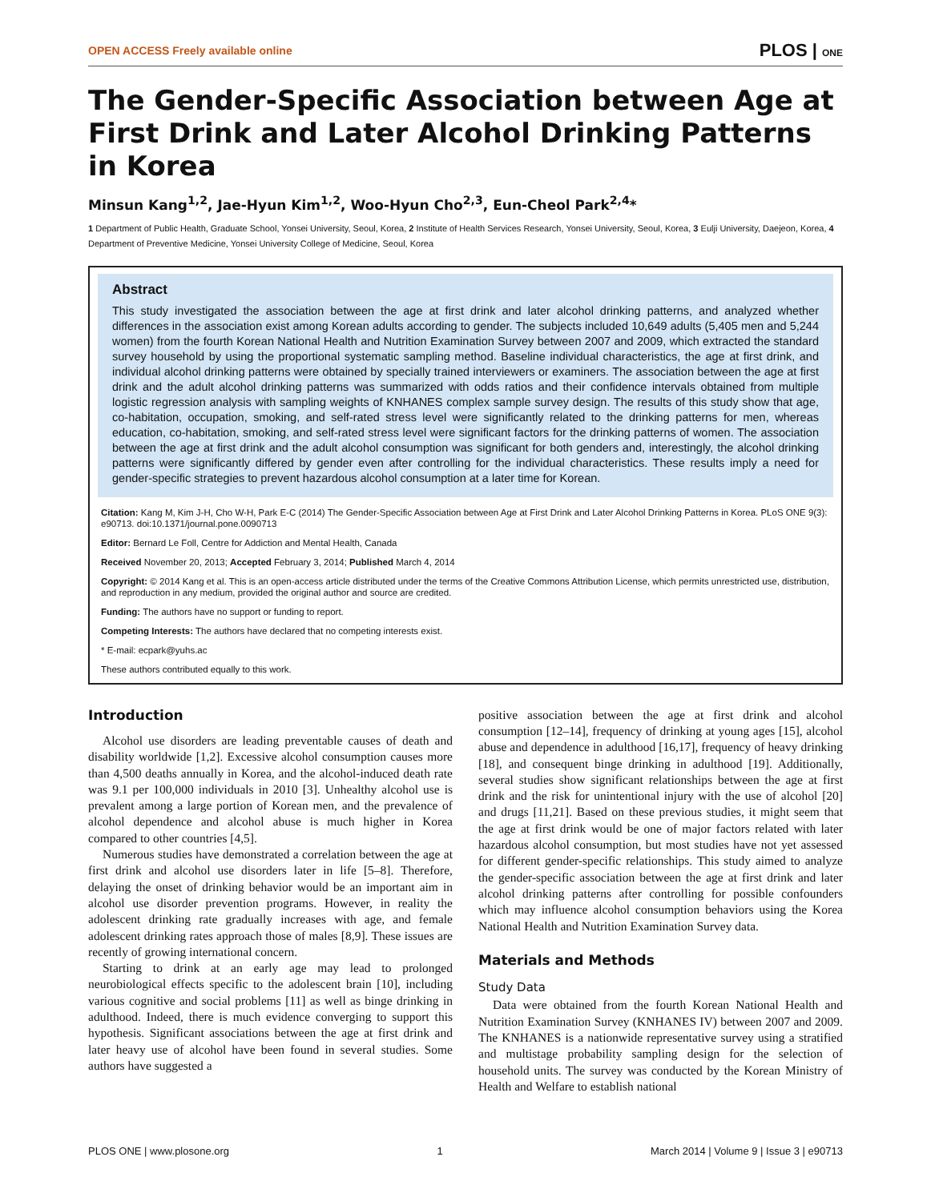OPEN ACCESS Freely available online PLOS | ONE
The Gender-Specific Association between Age at First Drink and Later Alcohol Drinking Patterns in Korea
Minsun Kang<sup>1,2</sup>, Jae-Hyun Kim<sup>1,2</sup>, Woo-Hyun Cho<sup>2,3</sup>, Eun-Cheol Park<sup>2,4</sup>*
1 Department of Public Health, Graduate School, Yonsei University, Seoul, Korea, 2 Institute of Health Services Research, Yonsei University, Seoul, Korea, 3 Eulji University, Daejeon, Korea, 4 Department of Preventive Medicine, Yonsei University College of Medicine, Seoul, Korea
Abstract
This study investigated the association between the age at first drink and later alcohol drinking patterns, and analyzed whether differences in the association exist among Korean adults according to gender. The subjects included 10,649 adults (5,405 men and 5,244 women) from the fourth Korean National Health and Nutrition Examination Survey between 2007 and 2009, which extracted the standard survey household by using the proportional systematic sampling method. Baseline individual characteristics, the age at first drink, and individual alcohol drinking patterns were obtained by specially trained interviewers or examiners. The association between the age at first drink and the adult alcohol drinking patterns was summarized with odds ratios and their confidence intervals obtained from multiple logistic regression analysis with sampling weights of KNHANES complex sample survey design. The results of this study show that age, co-habitation, occupation, smoking, and self-rated stress level were significantly related to the drinking patterns for men, whereas education, co-habitation, smoking, and self-rated stress level were significant factors for the drinking patterns of women. The association between the age at first drink and the adult alcohol consumption was significant for both genders and, interestingly, the alcohol drinking patterns were significantly differed by gender even after controlling for the individual characteristics. These results imply a need for gender-specific strategies to prevent hazardous alcohol consumption at a later time for Korean.
Citation: Kang M, Kim J-H, Cho W-H, Park E-C (2014) The Gender-Specific Association between Age at First Drink and Later Alcohol Drinking Patterns in Korea. PLoS ONE 9(3): e90713. doi:10.1371/journal.pone.0090713
Editor: Bernard Le Foll, Centre for Addiction and Mental Health, Canada
Received November 20, 2013; Accepted February 3, 2014; Published March 4, 2014
Copyright: © 2014 Kang et al. This is an open-access article distributed under the terms of the Creative Commons Attribution License, which permits unrestricted use, distribution, and reproduction in any medium, provided the original author and source are credited.
Funding: The authors have no support or funding to report.
Competing Interests: The authors have declared that no competing interests exist.
* E-mail: ecpark@yuhs.ac
These authors contributed equally to this work.
Introduction
Alcohol use disorders are leading preventable causes of death and disability worldwide [1,2]. Excessive alcohol consumption causes more than 4,500 deaths annually in Korea, and the alcohol-induced death rate was 9.1 per 100,000 individuals in 2010 [3]. Unhealthy alcohol use is prevalent among a large portion of Korean men, and the prevalence of alcohol dependence and alcohol abuse is much higher in Korea compared to other countries [4,5].
Numerous studies have demonstrated a correlation between the age at first drink and alcohol use disorders later in life [5–8]. Therefore, delaying the onset of drinking behavior would be an important aim in alcohol use disorder prevention programs. However, in reality the adolescent drinking rate gradually increases with age, and female adolescent drinking rates approach those of males [8,9]. These issues are recently of growing international concern.
Starting to drink at an early age may lead to prolonged neurobiological effects specific to the adolescent brain [10], including various cognitive and social problems [11] as well as binge drinking in adulthood. Indeed, there is much evidence converging to support this hypothesis. Significant associations between the age at first drink and later heavy use of alcohol have been found in several studies. Some authors have suggested a
positive association between the age at first drink and alcohol consumption [12–14], frequency of drinking at young ages [15], alcohol abuse and dependence in adulthood [16,17], frequency of heavy drinking [18], and consequent binge drinking in adulthood [19]. Additionally, several studies show significant relationships between the age at first drink and the risk for unintentional injury with the use of alcohol [20] and drugs [11,21]. Based on these previous studies, it might seem that the age at first drink would be one of major factors related with later hazardous alcohol consumption, but most studies have not yet assessed for different gender-specific relationships. This study aimed to analyze the gender-specific association between the age at first drink and later alcohol drinking patterns after controlling for possible confounders which may influence alcohol consumption behaviors using the Korea National Health and Nutrition Examination Survey data.
Materials and Methods
Study Data
Data were obtained from the fourth Korean National Health and Nutrition Examination Survey (KNHANES IV) between 2007 and 2009. The KNHANES is a nationwide representative survey using a stratified and multistage probability sampling design for the selection of household units. The survey was conducted by the Korean Ministry of Health and Welfare to establish national
PLOS ONE | www.plosone.org 1 March 2014 | Volume 9 | Issue 3 | e90713